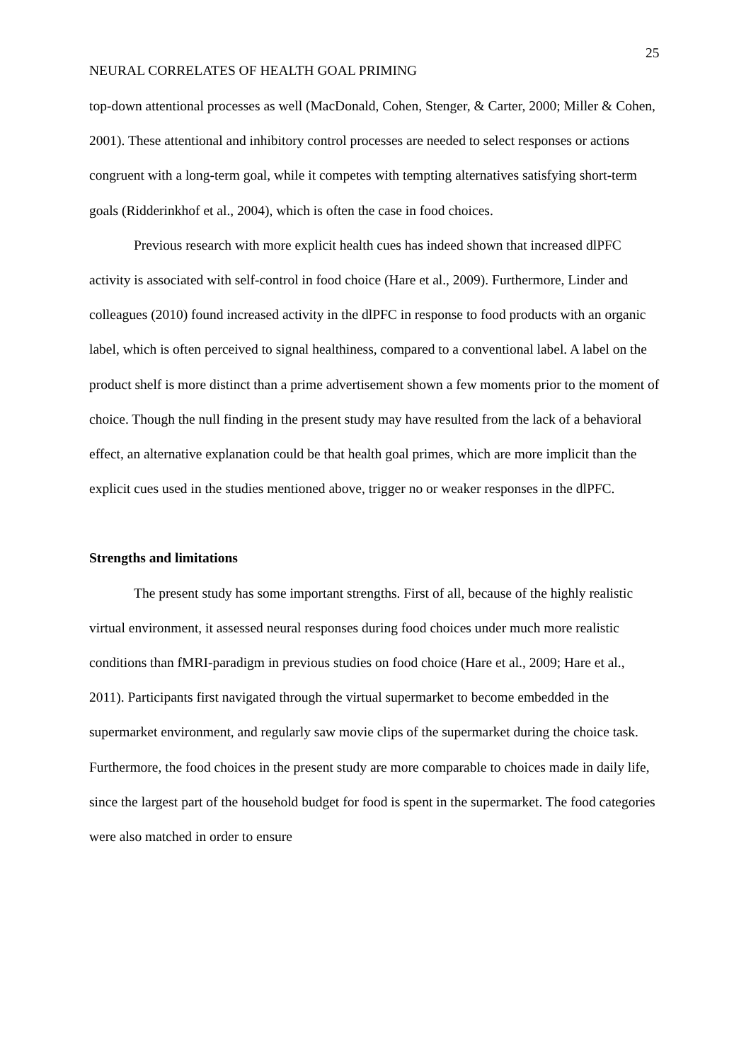25
NEURAL CORRELATES OF HEALTH GOAL PRIMING
top-down attentional processes as well (MacDonald, Cohen, Stenger, & Carter, 2000; Miller & Cohen, 2001). These attentional and inhibitory control processes are needed to select responses or actions congruent with a long-term goal, while it competes with tempting alternatives satisfying short-term goals (Ridderinkhof et al., 2004), which is often the case in food choices.
Previous research with more explicit health cues has indeed shown that increased dlPFC activity is associated with self-control in food choice (Hare et al., 2009). Furthermore, Linder and colleagues (2010) found increased activity in the dlPFC in response to food products with an organic label, which is often perceived to signal healthiness, compared to a conventional label. A label on the product shelf is more distinct than a prime advertisement shown a few moments prior to the moment of choice. Though the null finding in the present study may have resulted from the lack of a behavioral effect, an alternative explanation could be that health goal primes, which are more implicit than the explicit cues used in the studies mentioned above, trigger no or weaker responses in the dlPFC.
Strengths and limitations
The present study has some important strengths. First of all, because of the highly realistic virtual environment, it assessed neural responses during food choices under much more realistic conditions than fMRI-paradigm in previous studies on food choice (Hare et al., 2009; Hare et al., 2011). Participants first navigated through the virtual supermarket to become embedded in the supermarket environment, and regularly saw movie clips of the supermarket during the choice task. Furthermore, the food choices in the present study are more comparable to choices made in daily life, since the largest part of the household budget for food is spent in the supermarket. The food categories were also matched in order to ensure